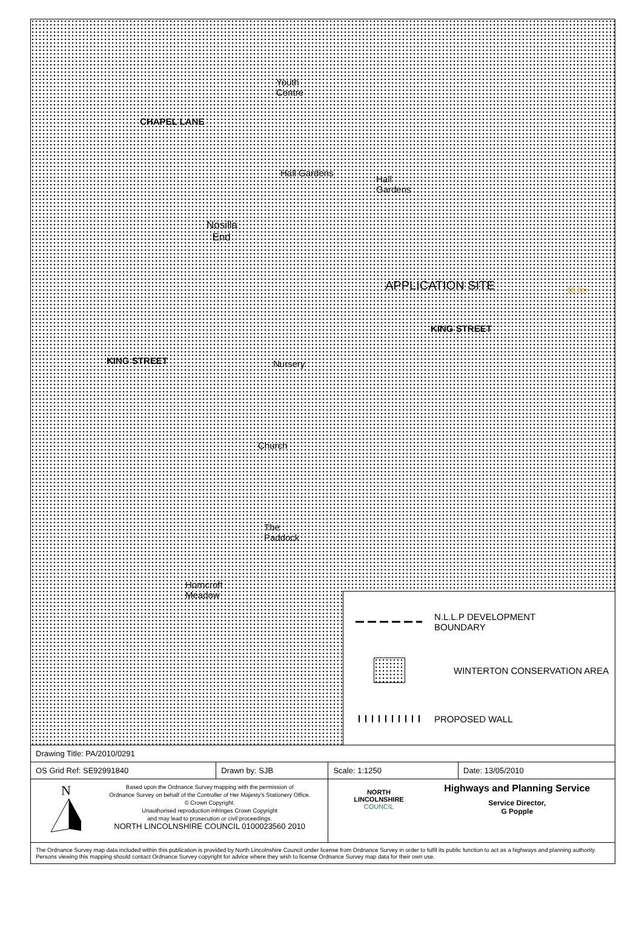Youth
Centre
CHAPEL LANE
Hall Gardens
Hall
Gardens
Nosilla
End
APPLICATION SITE 18.0m
KING STREET
KING STREET Nursery
Church
The
Paddock
Horncroft
Meadow
N.L.L.P DEVELOPMENT
BOUNDARY
WINTERTON CONSERVATION AREA
PROPOSED WALL
| Drawing Title: PA/2010/0291 | | | |
| OS Grid Ref: SE92991840 | Drawn by: SJB | Scale: 1:1250 | Date: 13/05/2010 |
| N Based upon the Ordnance Survey mapping with the permission of Ordnance Survey on behalf of the Controller of Her Majesty's Stationery Office. © Crown Copyright. Unauthorised reproduction infringes Crown Copyright and may lead to prosecution or civil proceedings. NORTH LINCOLNSHIRE COUNCIL 0100023560 2010 | | NORTH LINCOLNSHIRE COUNCIL Highways and Planning Service Service Director, G Popple | |
| The Ordnance Survey map data included within this publication is provided by North Lincolnshire Council under license from Ordnance Survey in order to fulfil its public function to act as a highways and planning authority. Persons viewing this mapping should contact Ordnance Survey copyright for advice where they wish to license Ordnance Survey map data for their own use. | | | |